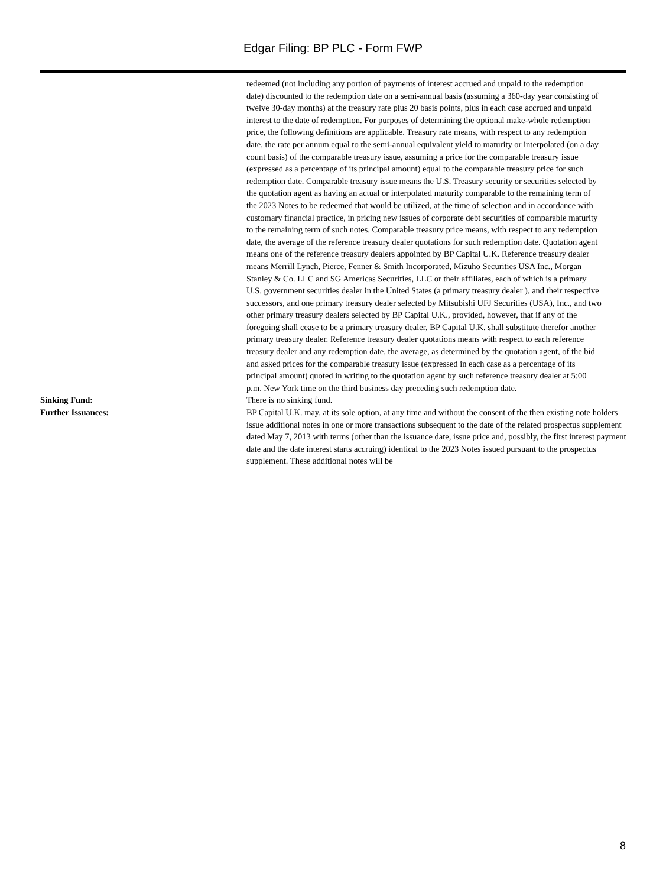Edgar Filing: BP PLC - Form FWP
| | redeemed (not including any portion of payments of interest accrued and unpaid to the redemption date) discounted to the redemption date on a semi-annual basis (assuming a 360-day year consisting of twelve 30-day months) at the treasury rate plus 20 basis points, plus in each case accrued and unpaid interest to the date of redemption. For purposes of determining the optional make-whole redemption price, the following definitions are applicable. Treasury rate means, with respect to any redemption date, the rate per annum equal to the semi-annual equivalent yield to maturity or interpolated (on a day count basis) of the comparable treasury issue, assuming a price for the comparable treasury issue (expressed as a percentage of its principal amount) equal to the comparable treasury price for such redemption date. Comparable treasury issue means the U.S. Treasury security or securities selected by the quotation agent as having an actual or interpolated maturity comparable to the remaining term of the 2023 Notes to be redeemed that would be utilized, at the time of selection and in accordance with customary financial practice, in pricing new issues of corporate debt securities of comparable maturity to the remaining term of such notes. Comparable treasury price means, with respect to any redemption date, the average of the reference treasury dealer quotations for such redemption date. Quotation agent means one of the reference treasury dealers appointed by BP Capital U.K. Reference treasury dealer means Merrill Lynch, Pierce, Fenner & Smith Incorporated, Mizuho Securities USA Inc., Morgan Stanley & Co. LLC and SG Americas Securities, LLC or their affiliates, each of which is a primary U.S. government securities dealer in the United States (a primary treasury dealer ), and their respective successors, and one primary treasury dealer selected by Mitsubishi UFJ Securities (USA), Inc., and two other primary treasury dealers selected by BP Capital U.K., provided, however, that if any of the foregoing shall cease to be a primary treasury dealer, BP Capital U.K. shall substitute therefor another primary treasury dealer. Reference treasury dealer quotations means with respect to each reference treasury dealer and any redemption date, the average, as determined by the quotation agent, of the bid and asked prices for the comparable treasury issue (expressed in each case as a percentage of its principal amount) quoted in writing to the quotation agent by such reference treasury dealer at 5:00 p.m. New York time on the third business day preceding such redemption date. |
| Sinking Fund: | There is no sinking fund. |
| Further Issuances: | BP Capital U.K. may, at its sole option, at any time and without the consent of the then existing note holders issue additional notes in one or more transactions subsequent to the date of the related prospectus supplement dated May 7, 2013 with terms (other than the issuance date, issue price and, possibly, the first interest payment date and the date interest starts accruing) identical to the 2023 Notes issued pursuant to the prospectus supplement. These additional notes will be |
8